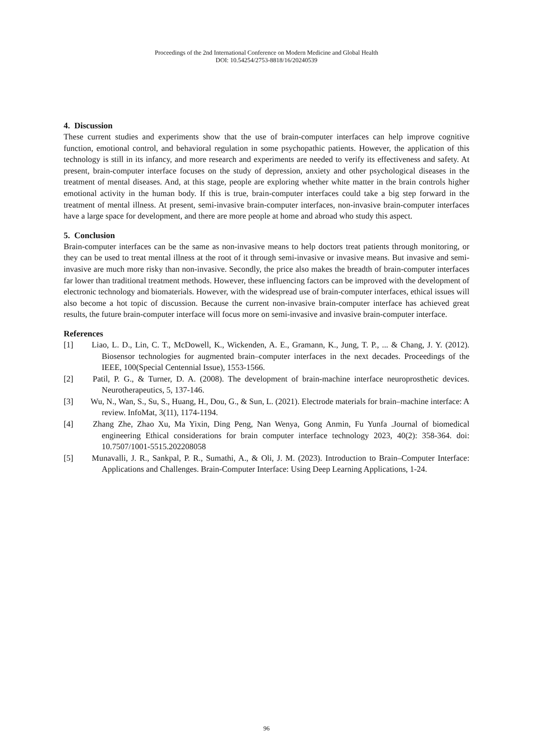Proceedings of the 2nd International Conference on Modern Medicine and Global Health
DOI: 10.54254/2753-8818/16/20240539
4. Discussion
These current studies and experiments show that the use of brain-computer interfaces can help improve cognitive function, emotional control, and behavioral regulation in some psychopathic patients. However, the application of this technology is still in its infancy, and more research and experiments are needed to verify its effectiveness and safety. At present, brain-computer interface focuses on the study of depression, anxiety and other psychological diseases in the treatment of mental diseases. And, at this stage, people are exploring whether white matter in the brain controls higher emotional activity in the human body. If this is true, brain-computer interfaces could take a big step forward in the treatment of mental illness. At present, semi-invasive brain-computer interfaces, non-invasive brain-computer interfaces have a large space for development, and there are more people at home and abroad who study this aspect.
5. Conclusion
Brain-computer interfaces can be the same as non-invasive means to help doctors treat patients through monitoring, or they can be used to treat mental illness at the root of it through semi-invasive or invasive means. But invasive and semi-invasive are much more risky than non-invasive. Secondly, the price also makes the breadth of brain-computer interfaces far lower than traditional treatment methods. However, these influencing factors can be improved with the development of electronic technology and biomaterials. However, with the widespread use of brain-computer interfaces, ethical issues will also become a hot topic of discussion. Because the current non-invasive brain-computer interface has achieved great results, the future brain-computer interface will focus more on semi-invasive and invasive brain-computer interface.
References
[1] Liao, L. D., Lin, C. T., McDowell, K., Wickenden, A. E., Gramann, K., Jung, T. P., ... & Chang, J. Y. (2012). Biosensor technologies for augmented brain–computer interfaces in the next decades. Proceedings of the IEEE, 100(Special Centennial Issue), 1553-1566.
[2] Patil, P. G., & Turner, D. A. (2008). The development of brain-machine interface neuroprosthetic devices. Neurotherapeutics, 5, 137-146.
[3] Wu, N., Wan, S., Su, S., Huang, H., Dou, G., & Sun, L. (2021). Electrode materials for brain–machine interface: A review. InfoMat, 3(11), 1174-1194.
[4] Zhang Zhe, Zhao Xu, Ma Yixin, Ding Peng, Nan Wenya, Gong Anmin, Fu Yunfa .Journal of biomedical engineering Ethical considerations for brain computer interface technology 2023, 40(2): 358-364. doi: 10.7507/1001-5515.202208058
[5] Munavalli, J. R., Sankpal, P. R., Sumathi, A., & Oli, J. M. (2023). Introduction to Brain–Computer Interface: Applications and Challenges. Brain-Computer Interface: Using Deep Learning Applications, 1-24.
96